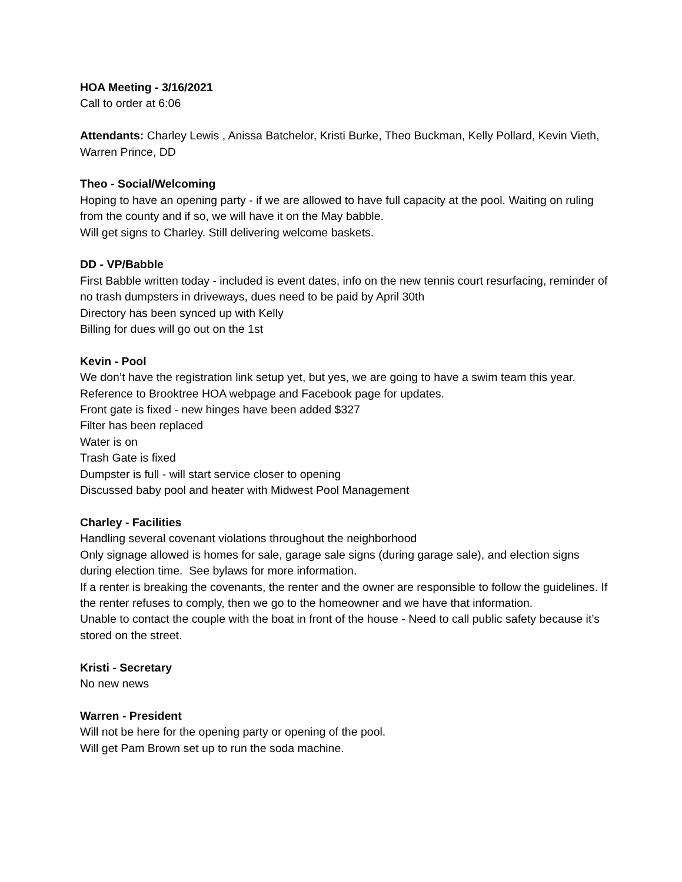HOA Meeting - 3/16/2021
Call to order at 6:06
Attendants: Charley Lewis , Anissa Batchelor, Kristi Burke, Theo Buckman, Kelly Pollard, Kevin Vieth, Warren Prince, DD
Theo - Social/Welcoming
Hoping to have an opening party - if we are allowed to have full capacity at the pool. Waiting on ruling from the county and if so, we will have it on the May babble.
Will get signs to Charley. Still delivering welcome baskets.
DD - VP/Babble
First Babble written today - included is event dates, info on the new tennis court resurfacing, reminder of no trash dumpsters in driveways, dues need to be paid by April 30th
Directory has been synced up with Kelly
Billing for dues will go out on the 1st
Kevin - Pool
We don’t have the registration link setup yet, but yes, we are going to have a swim team this year. Reference to Brooktree HOA webpage and Facebook page for updates.
Front gate is fixed - new hinges have been added $327
Filter has been replaced
Water is on
Trash Gate is fixed
Dumpster is full - will start service closer to opening
Discussed baby pool and heater with Midwest Pool Management
Charley - Facilities
Handling several covenant violations throughout the neighborhood
Only signage allowed is homes for sale, garage sale signs (during garage sale), and election signs during election time. See bylaws for more information.
If a renter is breaking the covenants, the renter and the owner are responsible to follow the guidelines. If the renter refuses to comply, then we go to the homeowner and we have that information.
Unable to contact the couple with the boat in front of the house - Need to call public safety because it’s stored on the street.
Kristi - Secretary
No new news
Warren - President
Will not be here for the opening party or opening of the pool.
Will get Pam Brown set up to run the soda machine.